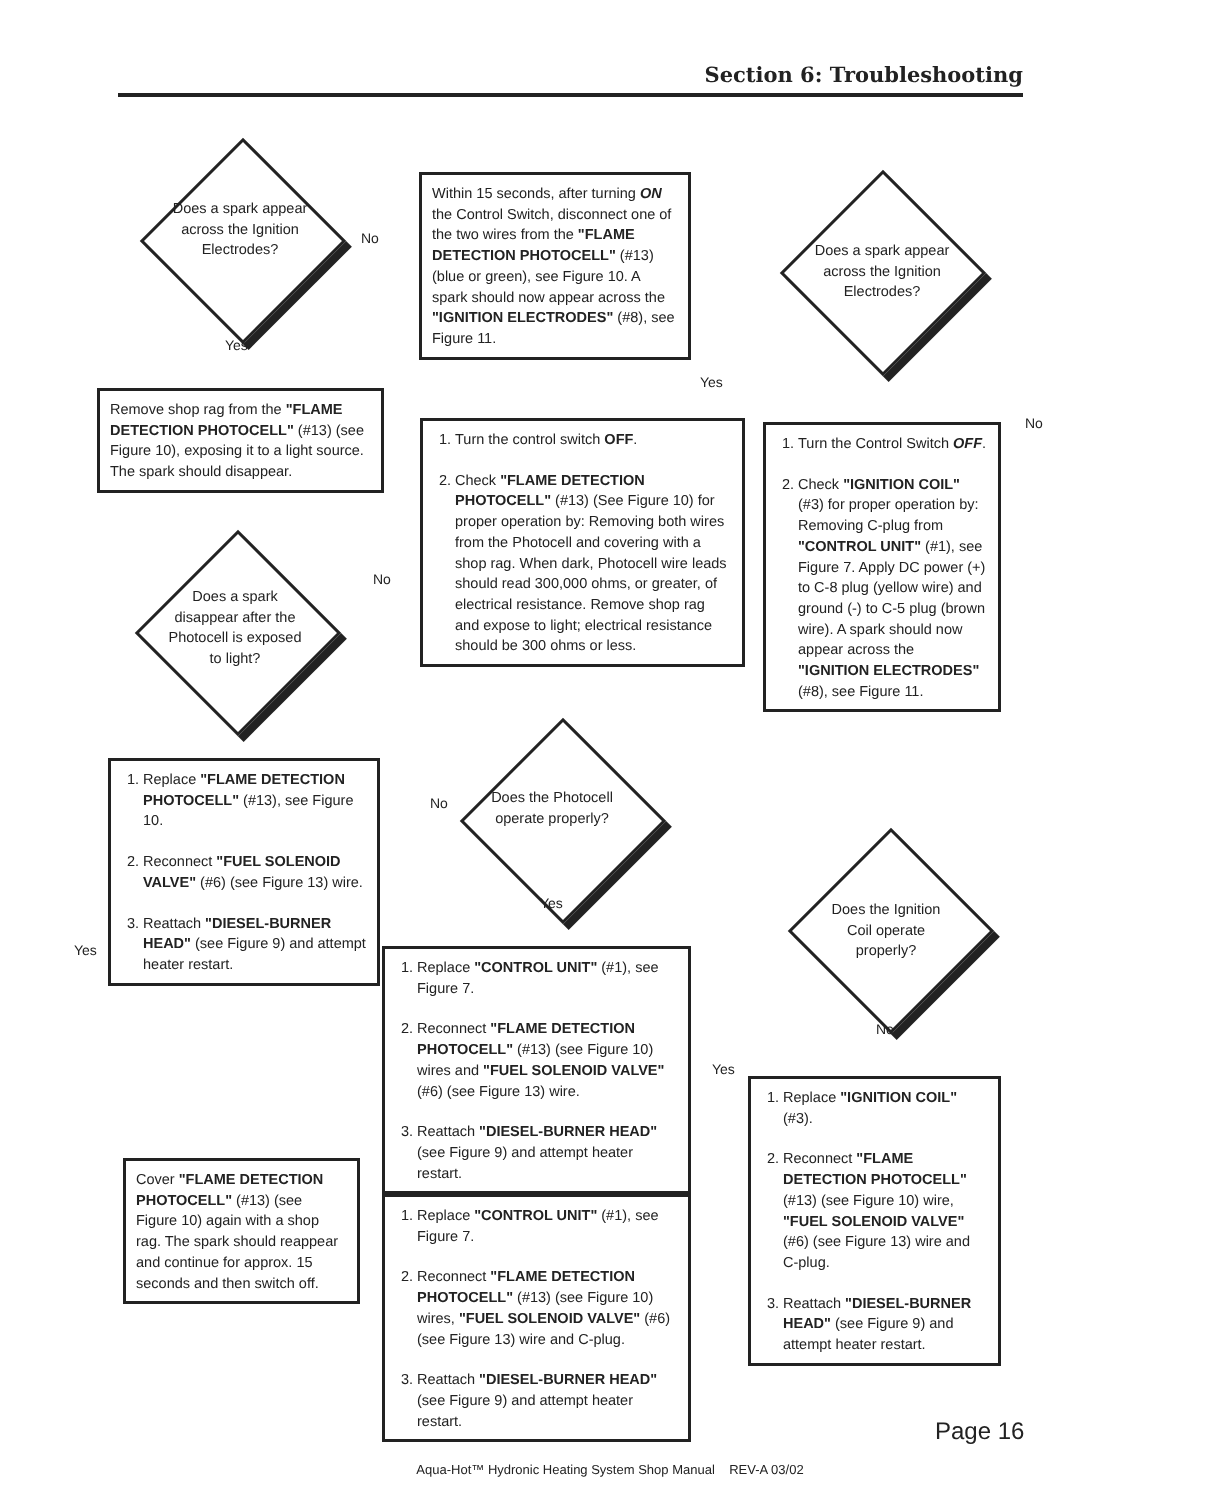Section 6: Troubleshooting
Does a spark appear across the Ignition Electrodes?
No
Within 15 seconds, after turning ON the Control Switch, disconnect one of the two wires from the "FLAME DETECTION PHOTOCELL" (#13) (blue or green), see Figure 10. A spark should now appear across the "IGNITION ELECTRODES" (#8), see Figure 11.
Does a spark appear across the Ignition Electrodes?
Yes
Yes
No
Remove shop rag from the "FLAME DETECTION PHOTOCELL" (#13) (see Figure 10), exposing it to a light source. The spark should disappear.
1. Turn the control switch OFF.
2. Check "FLAME DETECTION PHOTOCELL" (#13) (See Figure 10) for proper operation by: Removing both wires from the Photocell and covering with a shop rag. When dark, Photocell wire leads should read 300,000 ohms, or greater, of electrical resistance. Remove shop rag and expose to light; electrical resistance should be 300 ohms or less.
1. Turn the Control Switch OFF.
2. Check "IGNITION COIL" (#3) for proper operation by: Removing C-plug from "CONTROL UNIT" (#1), see Figure 7. Apply DC power (+) to C-8 plug (yellow wire) and ground (-) to C-5 plug (brown wire). A spark should now appear across the "IGNITION ELECTRODES" (#8), see Figure 11.
No
Does a spark disappear after the Photocell is exposed to light?
1. Replace "FLAME DETECTION PHOTOCELL" (#13), see Figure 10.
2. Reconnect "FUEL SOLENOID VALVE" (#6) (see Figure 13) wire.
3. Reattach "DIESEL-BURNER HEAD" (see Figure 9) and attempt heater restart.
No
Does the Photocell operate properly?
Yes
Does the Ignition Coil operate properly?
Yes
1. Replace "CONTROL UNIT" (#1), see Figure 7.
2. Reconnect "FLAME DETECTION PHOTOCELL" (#13) (see Figure 10) wires and "FUEL SOLENOID VALVE" (#6) (see Figure 13) wire.
3. Reattach "DIESEL-BURNER HEAD" (see Figure 9) and attempt heater restart.
No
Yes
1. Replace "IGNITION COIL" (#3).
2. Reconnect "FLAME DETECTION PHOTOCELL" (#13) (see Figure 10) wire, "FUEL SOLENOID VALVE" (#6) (see Figure 13) wire and C-plug.
3. Reattach "DIESEL-BURNER HEAD" (see Figure 9) and attempt heater restart.
Cover "FLAME DETECTION PHOTOCELL" (#13) (see Figure 10) again with a shop rag. The spark should reappear and continue for approx. 15 seconds and then switch off.
1. Replace "CONTROL UNIT" (#1), see Figure 7.
2. Reconnect "FLAME DETECTION PHOTOCELL" (#13) (see Figure 10) wires, "FUEL SOLENOID VALVE" (#6) (see Figure 13) wire and C-plug.
3. Reattach "DIESEL-BURNER HEAD" (see Figure 9) and attempt heater restart.
Page 16
Aqua-Hot™ Hydronic Heating System Shop Manual REV-A 03/02